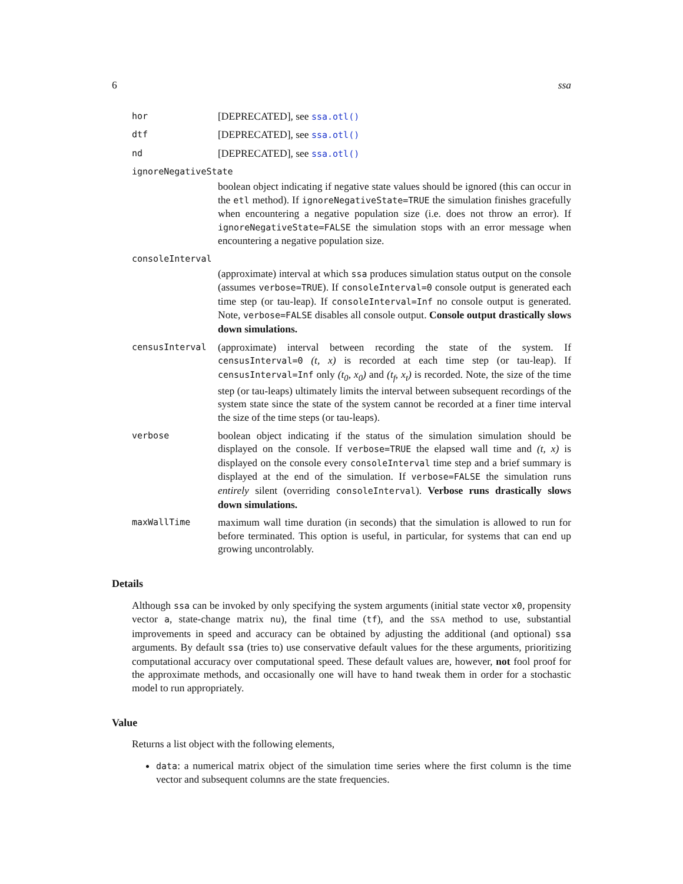6 ssa
hor [DEPRECATED], see ssa.otl()
dtf [DEPRECATED], see ssa.otl()
nd [DEPRECATED], see ssa.otl()
ignoreNegativeState
boolean object indicating if negative state values should be ignored (this can occur in the etl method). If ignoreNegativeState=TRUE the simulation finishes gracefully when encountering a negative population size (i.e. does not throw an error). If ignoreNegativeState=FALSE the simulation stops with an error message when encountering a negative population size.
consoleInterval
(approximate) interval at which ssa produces simulation status output on the console (assumes verbose=TRUE). If consoleInterval=0 console output is generated each time step (or tau-leap). If consoleInterval=Inf no console output is generated. Note, verbose=FALSE disables all console output. Console output drastically slows down simulations.
censusInterval (approximate) interval between recording the state of the system. If censusInterval=0 (t, x) is recorded at each time step (or tau-leap). If censusInterval=Inf only (t<sub>0</sub>, x<sub>0</sub>) and (t<sub>f</sub>, x<sub>t</sub>) is recorded. Note, the size of the time step (or tau-leaps) ultimately limits the interval between subsequent recordings of the system state since the state of the system cannot be recorded at a finer time interval the size of the time steps (or tau-leaps).
verbose boolean object indicating if the status of the simulation simulation should be displayed on the console. If verbose=TRUE the elapsed wall time and (t, x) is displayed on the console every consoleInterval time step and a brief summary is displayed at the end of the simulation. If verbose=FALSE the simulation runs entirely silent (overriding consoleInterval). Verbose runs drastically slows down simulations.
maxWallTime maximum wall time duration (in seconds) that the simulation is allowed to run for before terminated. This option is useful, in particular, for systems that can end up growing uncontrolably.
Details
Although ssa can be invoked by only specifying the system arguments (initial state vector x0, propensity vector a, state-change matrix nu), the final time (tf), and the SSA method to use, substantial improvements in speed and accuracy can be obtained by adjusting the additional (and optional) ssa arguments. By default ssa (tries to) use conservative default values for the these arguments, prioritizing computational accuracy over computational speed. These default values are, however, not fool proof for the approximate methods, and occasionally one will have to hand tweak them in order for a stochastic model to run appropriately.
Value
Returns a list object with the following elements,
data: a numerical matrix object of the simulation time series where the first column is the time vector and subsequent columns are the state frequencies.